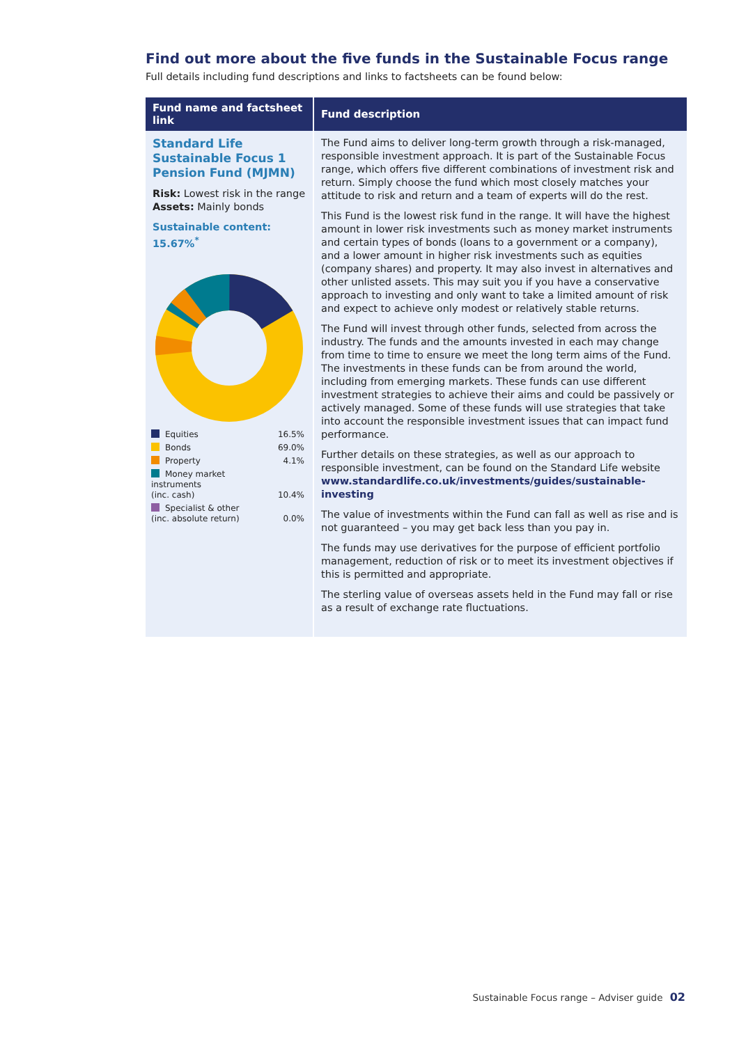Find out more about the five funds in the Sustainable Focus range
Full details including fund descriptions and links to factsheets can be found below:
| Fund name and factsheet link | Fund description |
| --- | --- |
| Standard Life Sustainable Focus 1 Pension Fund (MJMN) Risk: Lowest risk in the range Assets: Mainly bonds Sustainable content: 15.67%<sup>*</sup> / Equities / 16.5% / / Bonds / 69.0% / / Property / 4.1% / / Money market instruments (inc. cash) / 10.4% / / Specialist & other (inc. absolute return) / 0.0% / | The Fund aims to deliver long-term growth through a risk-managed, responsible investment approach. It is part of the Sustainable Focus range, which offers five different combinations of investment risk and return. Simply choose the fund which most closely matches your attitude to risk and return and a team of experts will do the rest. This Fund is the lowest risk fund in the range. It will have the highest amount in lower risk investments such as money market instruments and certain types of bonds (loans to a government or a company), and a lower amount in higher risk investments such as equities (company shares) and property. It may also invest in alternatives and other unlisted assets. This may suit you if you have a conservative approach to investing and only want to take a limited amount of risk and expect to achieve only modest or relatively stable returns. The Fund will invest through other funds, selected from across the industry. The funds and the amounts invested in each may change from time to time to ensure we meet the long term aims of the Fund. The investments in these funds can be from around the world, including from emerging markets. These funds can use different investment strategies to achieve their aims and could be passively or actively managed. Some of these funds will use strategies that take into account the responsible investment issues that can impact fund performance. Further details on these strategies, as well as our approach to responsible investment, can be found on the Standard Life website www.standardlife.co.uk/investments/guides/sustainable-investing The value of investments within the Fund can fall as well as rise and is not guaranteed – you may get back less than you pay in. The funds may use derivatives for the purpose of efficient portfolio management, reduction of risk or to meet its investment objectives if this is permitted and appropriate. The sterling value of overseas assets held in the Fund may fall or rise as a result of exchange rate fluctuations. |
Sustainable Focus range – Adviser guide 02